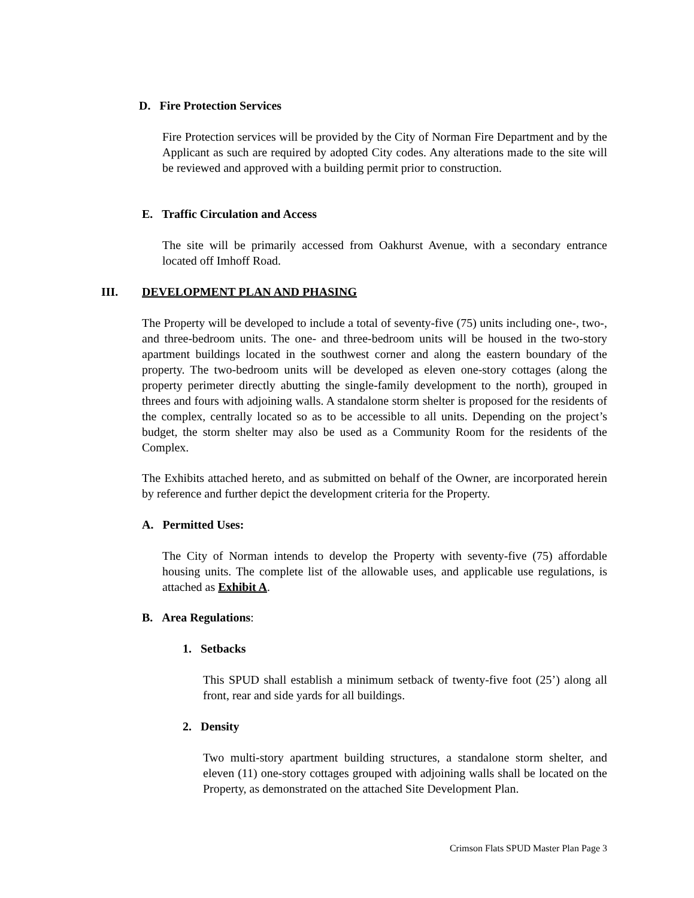D. Fire Protection Services
Fire Protection services will be provided by the City of Norman Fire Department and by the Applicant as such are required by adopted City codes. Any alterations made to the site will be reviewed and approved with a building permit prior to construction.
E. Traffic Circulation and Access
The site will be primarily accessed from Oakhurst Avenue, with a secondary entrance located off Imhoff Road.
III. DEVELOPMENT PLAN AND PHASING
The Property will be developed to include a total of seventy-five (75) units including one-, two-, and three-bedroom units. The one- and three-bedroom units will be housed in the two-story apartment buildings located in the southwest corner and along the eastern boundary of the property. The two-bedroom units will be developed as eleven one-story cottages (along the property perimeter directly abutting the single-family development to the north), grouped in threes and fours with adjoining walls. A standalone storm shelter is proposed for the residents of the complex, centrally located so as to be accessible to all units. Depending on the project’s budget, the storm shelter may also be used as a Community Room for the residents of the Complex.
The Exhibits attached hereto, and as submitted on behalf of the Owner, are incorporated herein by reference and further depict the development criteria for the Property.
A. Permitted Uses:
The City of Norman intends to develop the Property with seventy-five (75) affordable housing units. The complete list of the allowable uses, and applicable use regulations, is attached as Exhibit A.
B. Area Regulations:
1. Setbacks
This SPUD shall establish a minimum setback of twenty-five foot (25’) along all front, rear and side yards for all buildings.
2. Density
Two multi-story apartment building structures, a standalone storm shelter, and eleven (11) one-story cottages grouped with adjoining walls shall be located on the Property, as demonstrated on the attached Site Development Plan.
Crimson Flats SPUD Master Plan Page 3